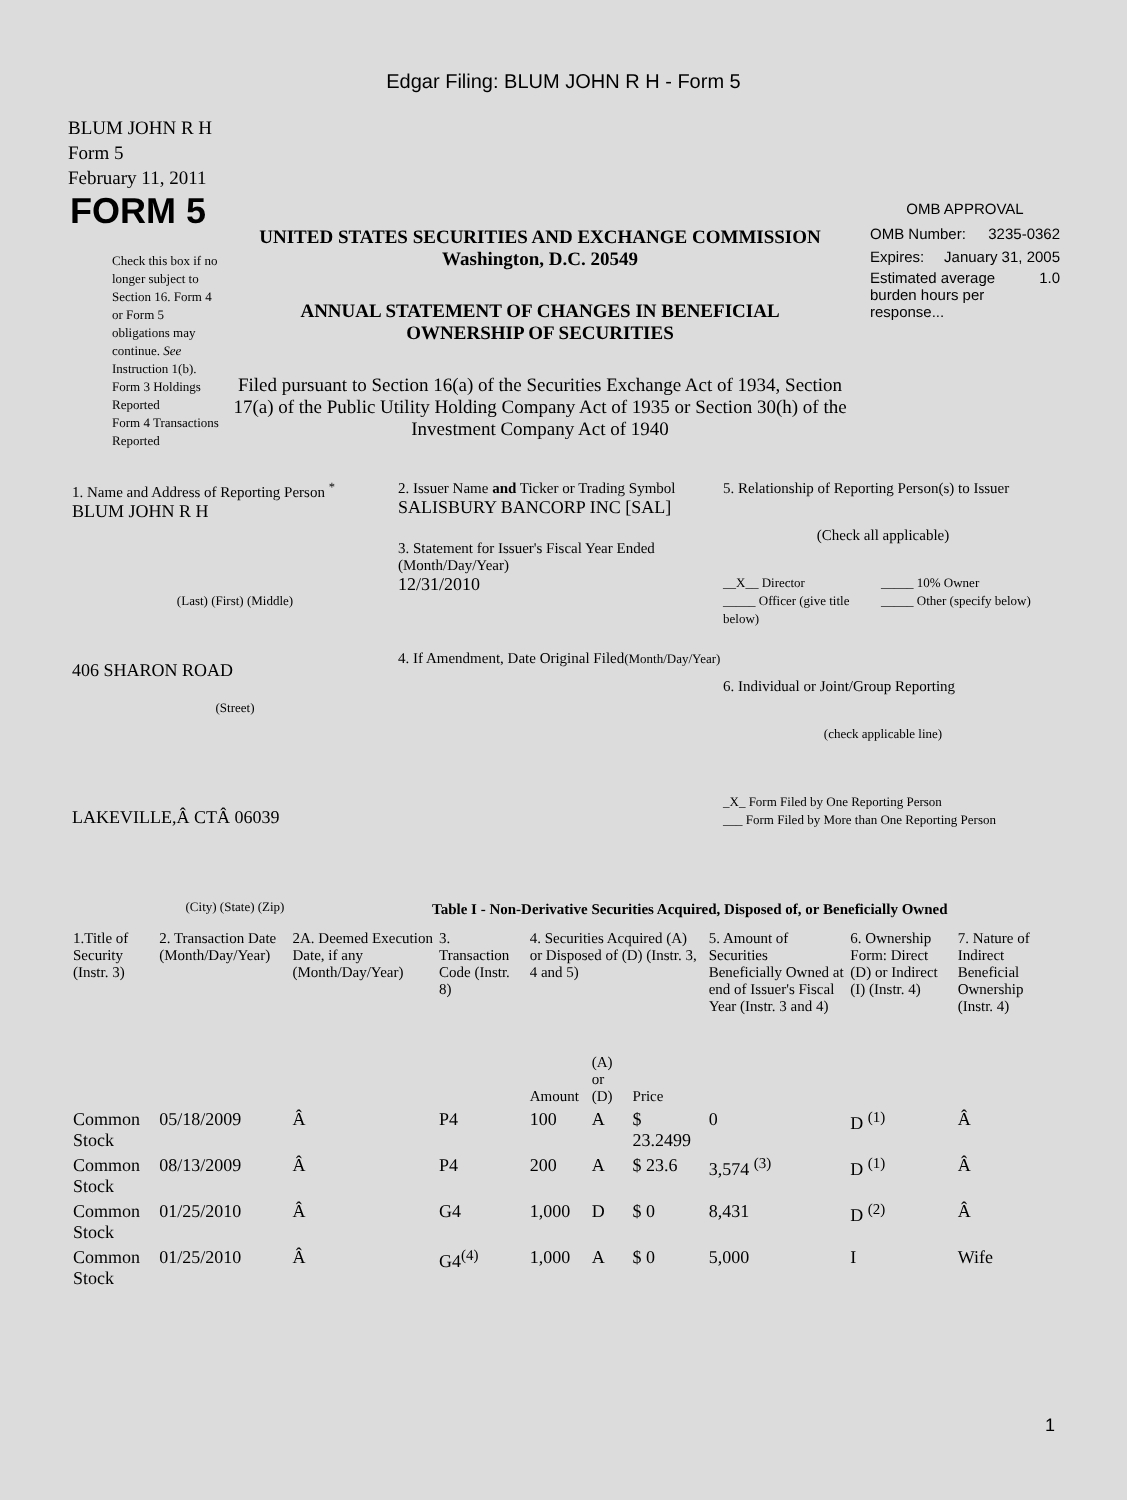Edgar Filing: BLUM JOHN R H - Form 5
BLUM JOHN R H
Form 5
February 11, 2011
FORM 5
Check this box if no longer subject to Section 16. Form 4 or Form 5 obligations may continue. See Instruction 1(b).
Form 3 Holdings Reported
Form 4 Transactions Reported
UNITED STATES SECURITIES AND EXCHANGE COMMISSION
Washington, D.C. 20549
ANNUAL STATEMENT OF CHANGES IN BENEFICIAL
OWNERSHIP OF SECURITIES
Filed pursuant to Section 16(a) of the Securities Exchange Act of 1934, Section 17(a) of the Public Utility Holding Company Act of 1935 or Section 30(h) of the Investment Company Act of 1940
OMB APPROVAL
OMB Number: 3235-0362
Expires: January 31, 2005
Estimated average burden hours per response... 1.0
1. Name and Address of Reporting Person <sup>*</sup>
BLUM JOHN R H
(Last) (First) (Middle)
406 SHARON ROAD
(Street)
LAKEVILLE,Â CTÂ 06039
(City) (State) (Zip)
2. Issuer Name and Ticker or Trading Symbol
SALISBURY BANCORP INC [SAL]
3. Statement for Issuer's Fiscal Year Ended (Month/Day/Year)
12/31/2010
4. If Amendment, Date Original Filed(Month/Day/Year)
5. Relationship of Reporting Person(s) to Issuer
(Check all applicable)
__X__ Director
_____ Officer (give title below)
_____ 10% Owner
_____ Other (specify below)
6. Individual or Joint/Group Reporting
(check applicable line)
_X_ Form Filed by One Reporting Person
___ Form Filed by More than One Reporting Person
Table I - Non-Derivative Securities Acquired, Disposed of, or Beneficially Owned
| 1.Title of Security (Instr. 3) | 2. Transaction Date (Month/Day/Year) | 2A. Deemed Execution Date, if any (Month/Day/Year) | 3. Transaction Code (Instr. 8) | 4. Securities Acquired (A) or Disposed of (D) (Instr. 3, 4 and 5) | | | 5. Amount of Securities Beneficially Owned at end of Issuer's Fiscal Year (Instr. 3 and 4) | 6. Ownership Form: Direct (D) or Indirect (I) (Instr. 4) | 7. Nature of Indirect Beneficial Ownership (Instr. 4) |
| --- | --- | --- | --- | --- | --- | --- | --- | --- | --- |
| | | | | Amount | (A) or (D) | Price | | | |
| Common Stock | 05/18/2009 | Â | P4 | 100 | A | $ 23.2499 | 0 | D <sup>(1)</sup> | Â |
| Common Stock | 08/13/2009 | Â | P4 | 200 | A | $ 23.6 | 3,574 <sup>(3)</sup> | D <sup>(1)</sup> | Â |
| Common Stock | 01/25/2010 | Â | G4 | 1,000 | D | $ 0 | 8,431 | D <sup>(2)</sup> | Â |
| Common Stock | 01/25/2010 | Â | G4<sup>(4)</sup> | 1,000 | A | $ 0 | 5,000 | I | Wife |
1